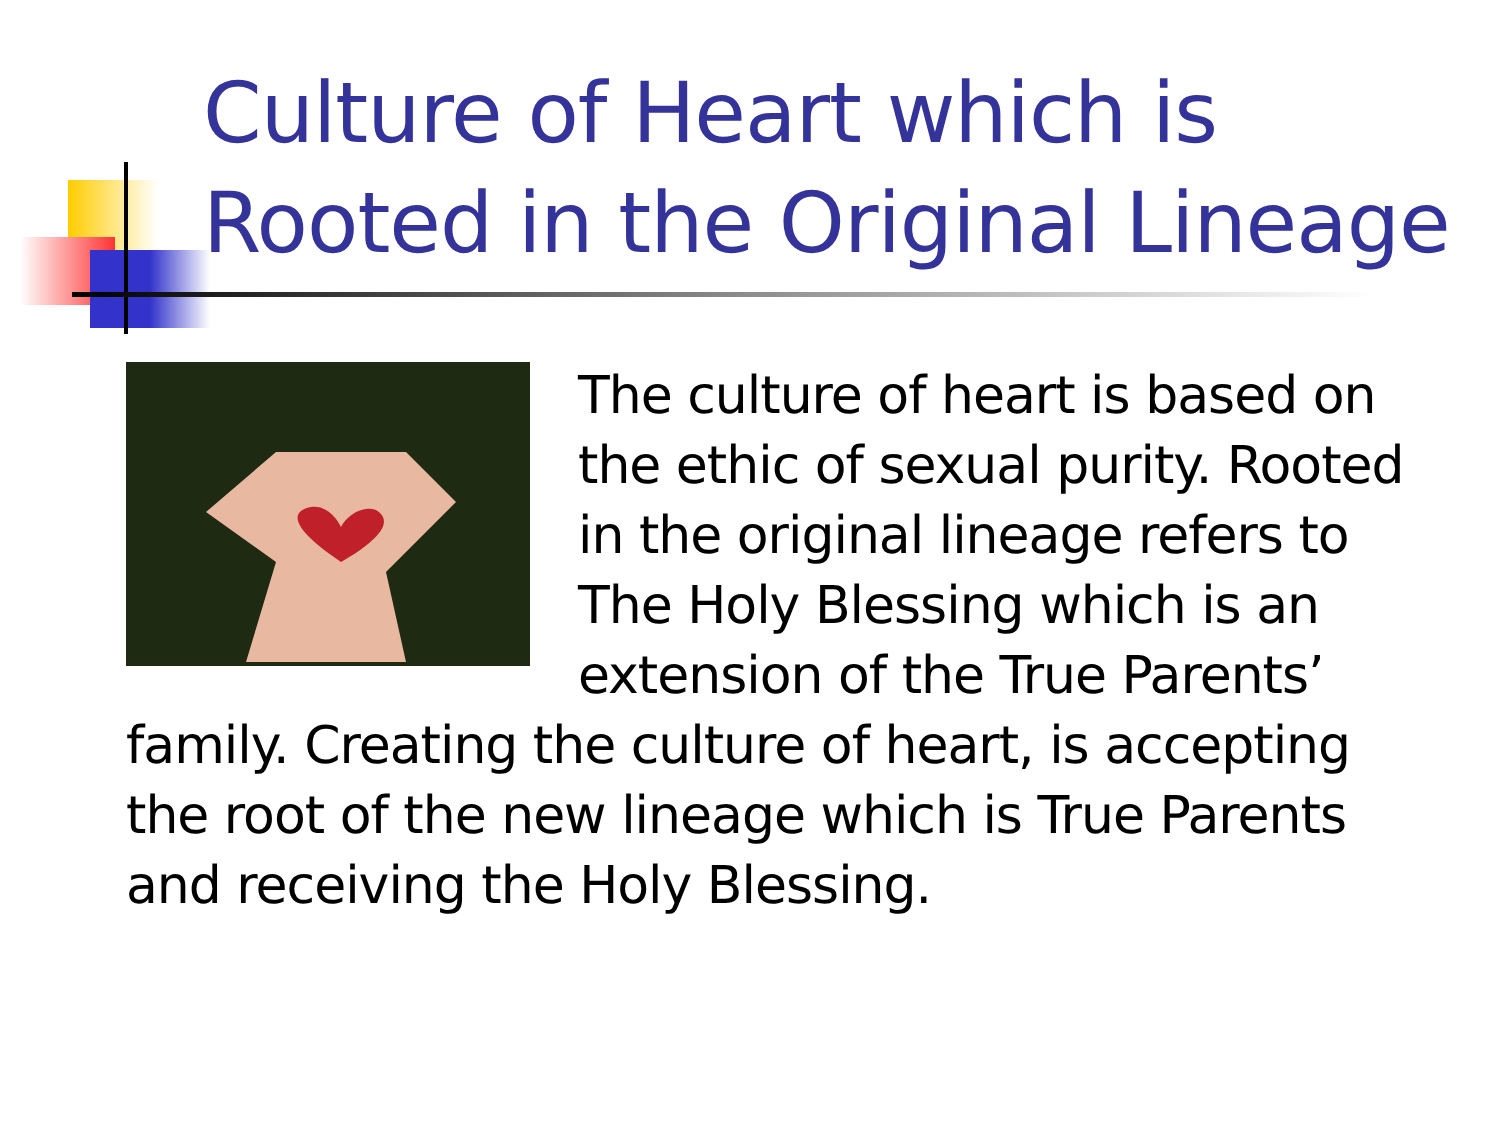Culture of Heart which is
Rooted in the Original Lineage
The culture of heart is based on the ethic of sexual purity. Rooted in the original lineage refers to The Holy Blessing which is an extension of the True Parents’ family. Creating the culture of heart, is accepting the root of the new lineage which is True Parents and receiving the Holy Blessing.